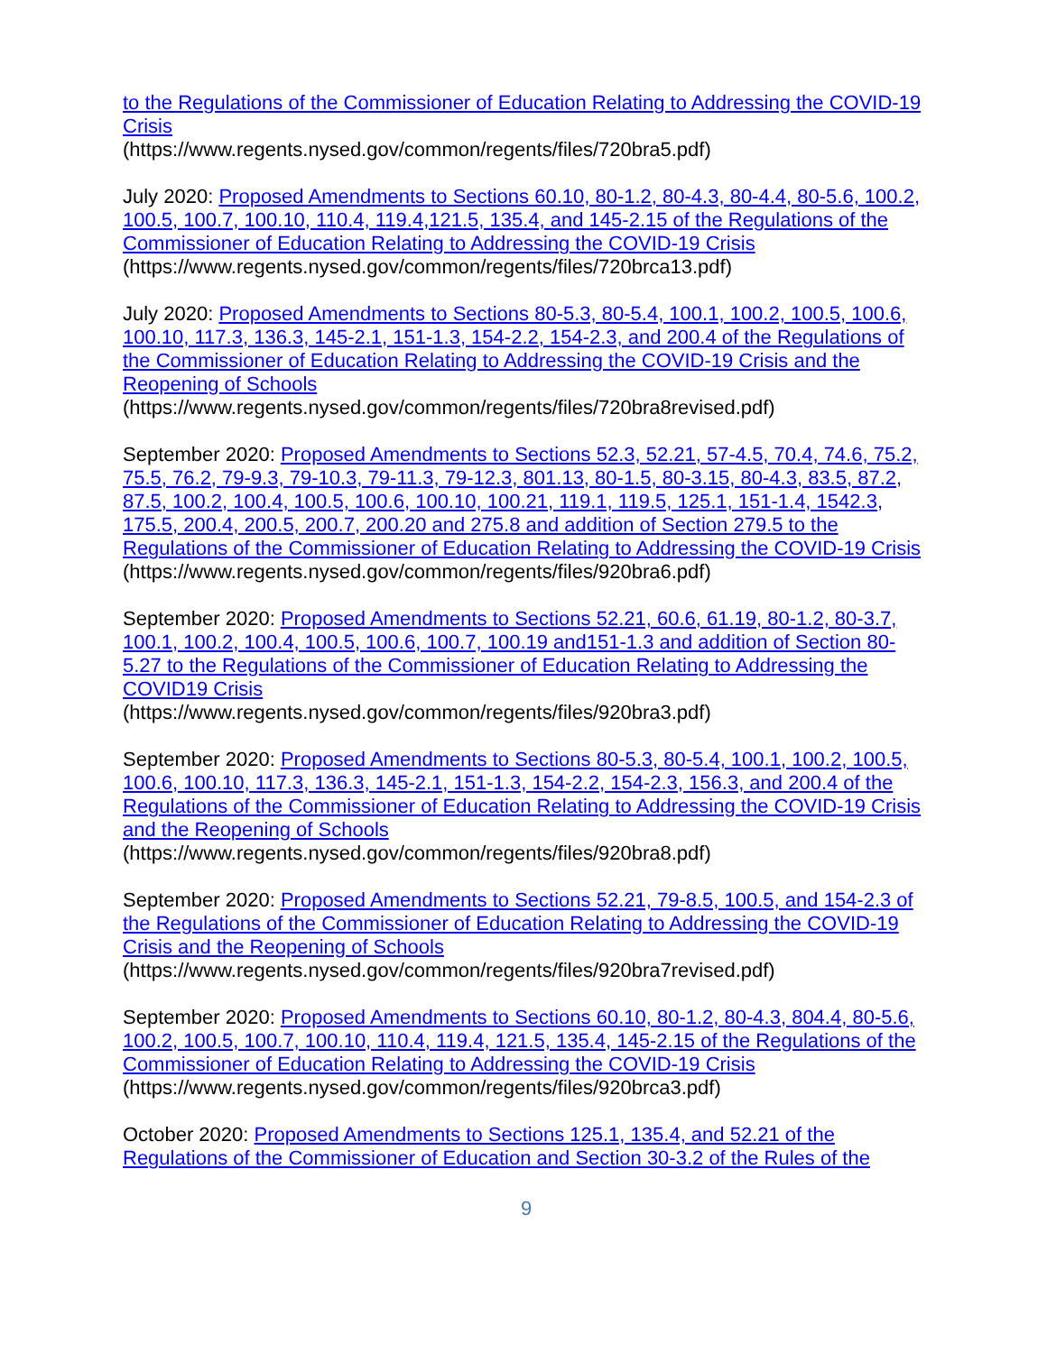to the Regulations of the Commissioner of Education Relating to Addressing the COVID-19 Crisis
(https://www.regents.nysed.gov/common/regents/files/720bra5.pdf)
July 2020: Proposed Amendments to Sections 60.10, 80-1.2, 80-4.3, 80-4.4, 80-5.6, 100.2, 100.5, 100.7, 100.10, 110.4, 119.4,121.5, 135.4, and 145-2.15 of the Regulations of the Commissioner of Education Relating to Addressing the COVID-19 Crisis
(https://www.regents.nysed.gov/common/regents/files/720brca13.pdf)
July 2020: Proposed Amendments to Sections 80-5.3, 80-5.4, 100.1, 100.2, 100.5, 100.6, 100.10, 117.3, 136.3, 145-2.1, 151-1.3, 154-2.2, 154-2.3, and 200.4 of the Regulations of the Commissioner of Education Relating to Addressing the COVID-19 Crisis and the Reopening of Schools
(https://www.regents.nysed.gov/common/regents/files/720bra8revised.pdf)
September 2020: Proposed Amendments to Sections 52.3, 52.21, 57-4.5, 70.4, 74.6, 75.2, 75.5, 76.2, 79-9.3, 79-10.3, 79-11.3, 79-12.3, 801.13, 80-1.5, 80-3.15, 80-4.3, 83.5, 87.2, 87.5, 100.2, 100.4, 100.5, 100.6, 100.10, 100.21, 119.1, 119.5, 125.1, 151-1.4, 1542.3, 175.5, 200.4, 200.5, 200.7, 200.20 and 275.8 and addition of Section 279.5 to the Regulations of the Commissioner of Education Relating to Addressing the COVID-19 Crisis
(https://www.regents.nysed.gov/common/regents/files/920bra6.pdf)
September 2020: Proposed Amendments to Sections 52.21, 60.6, 61.19, 80-1.2, 80-3.7, 100.1, 100.2, 100.4, 100.5, 100.6, 100.7, 100.19 and151-1.3 and addition of Section 80-5.27 to the Regulations of the Commissioner of Education Relating to Addressing the COVID19 Crisis
(https://www.regents.nysed.gov/common/regents/files/920bra3.pdf)
September 2020: Proposed Amendments to Sections 80-5.3, 80-5.4, 100.1, 100.2, 100.5, 100.6, 100.10, 117.3, 136.3, 145-2.1, 151-1.3, 154-2.2, 154-2.3, 156.3, and 200.4 of the Regulations of the Commissioner of Education Relating to Addressing the COVID-19 Crisis and the Reopening of Schools
(https://www.regents.nysed.gov/common/regents/files/920bra8.pdf)
September 2020: Proposed Amendments to Sections 52.21, 79-8.5, 100.5, and 154-2.3 of the Regulations of the Commissioner of Education Relating to Addressing the COVID-19 Crisis and the Reopening of Schools
(https://www.regents.nysed.gov/common/regents/files/920bra7revised.pdf)
September 2020: Proposed Amendments to Sections 60.10, 80-1.2, 80-4.3, 804.4, 80-5.6, 100.2, 100.5, 100.7, 100.10, 110.4, 119.4, 121.5, 135.4, 145-2.15 of the Regulations of the Commissioner of Education Relating to Addressing the COVID-19 Crisis
(https://www.regents.nysed.gov/common/regents/files/920brca3.pdf)
October 2020: Proposed Amendments to Sections 125.1, 135.4, and 52.21 of the Regulations of the Commissioner of Education and Section 30-3.2 of the Rules of the
9